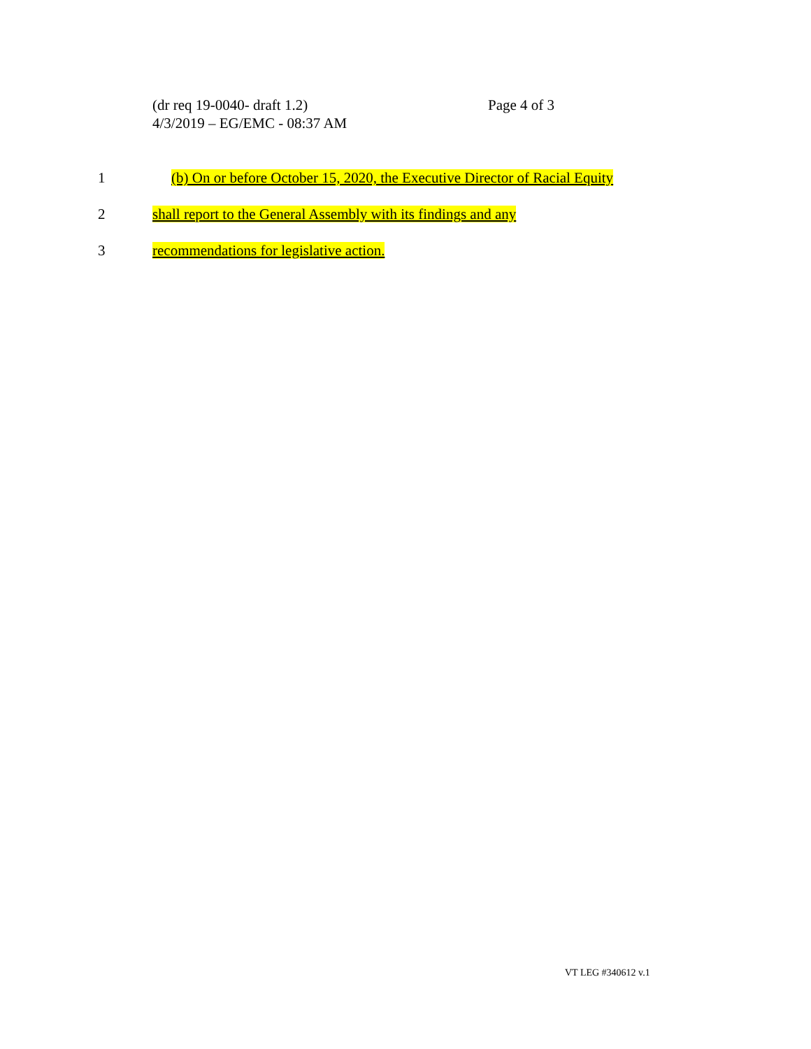(dr req 19-0040- draft 1.2) Page 4 of 3
4/3/2019 – EG/EMC - 08:37 AM
1 (b) On or before October 15, 2020, the Executive Director of Racial Equity
2 shall report to the General Assembly with its findings and any
3 recommendations for legislative action.
VT LEG #340612 v.1